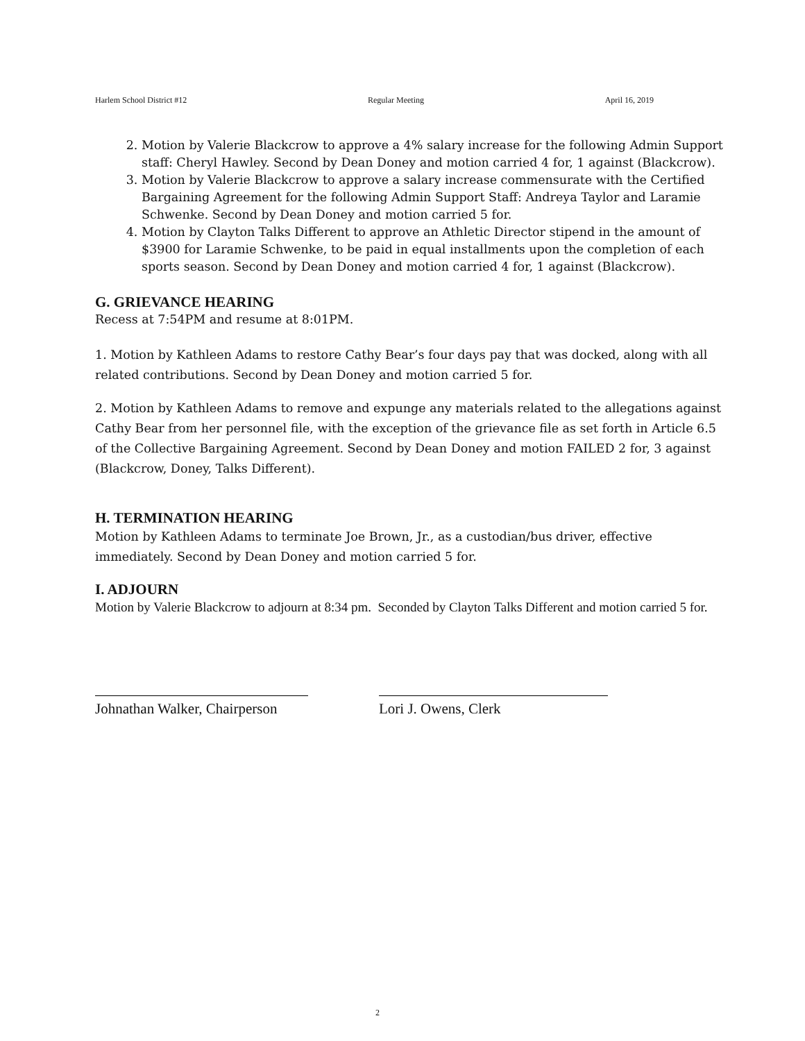Harlem School District #12 Regular Meeting April 16, 2019
2. Motion by Valerie Blackcrow to approve a 4% salary increase for the following Admin Support staff: Cheryl Hawley. Second by Dean Doney and motion carried 4 for, 1 against (Blackcrow).
3. Motion by Valerie Blackcrow to approve a salary increase commensurate with the Certified Bargaining Agreement for the following Admin Support Staff: Andreya Taylor and Laramie Schwenke. Second by Dean Doney and motion carried 5 for.
4. Motion by Clayton Talks Different to approve an Athletic Director stipend in the amount of $3900 for Laramie Schwenke, to be paid in equal installments upon the completion of each sports season. Second by Dean Doney and motion carried 4 for, 1 against (Blackcrow).
G. GRIEVANCE HEARING
Recess at 7:54PM and resume at 8:01PM.
1. Motion by Kathleen Adams to restore Cathy Bear’s four days pay that was docked, along with all related contributions. Second by Dean Doney and motion carried 5 for.
2. Motion by Kathleen Adams to remove and expunge any materials related to the allegations against Cathy Bear from her personnel file, with the exception of the grievance file as set forth in Article 6.5 of the Collective Bargaining Agreement. Second by Dean Doney and motion FAILED 2 for, 3 against (Blackcrow, Doney, Talks Different).
H. TERMINATION HEARING
Motion by Kathleen Adams to terminate Joe Brown, Jr., as a custodian/bus driver, effective immediately. Second by Dean Doney and motion carried 5 for.
I. ADJOURN
Motion by Valerie Blackcrow to adjourn at 8:34 pm. Seconded by Clayton Talks Different and motion carried 5 for.
Johnathan Walker, Chairperson
Lori J. Owens, Clerk
2